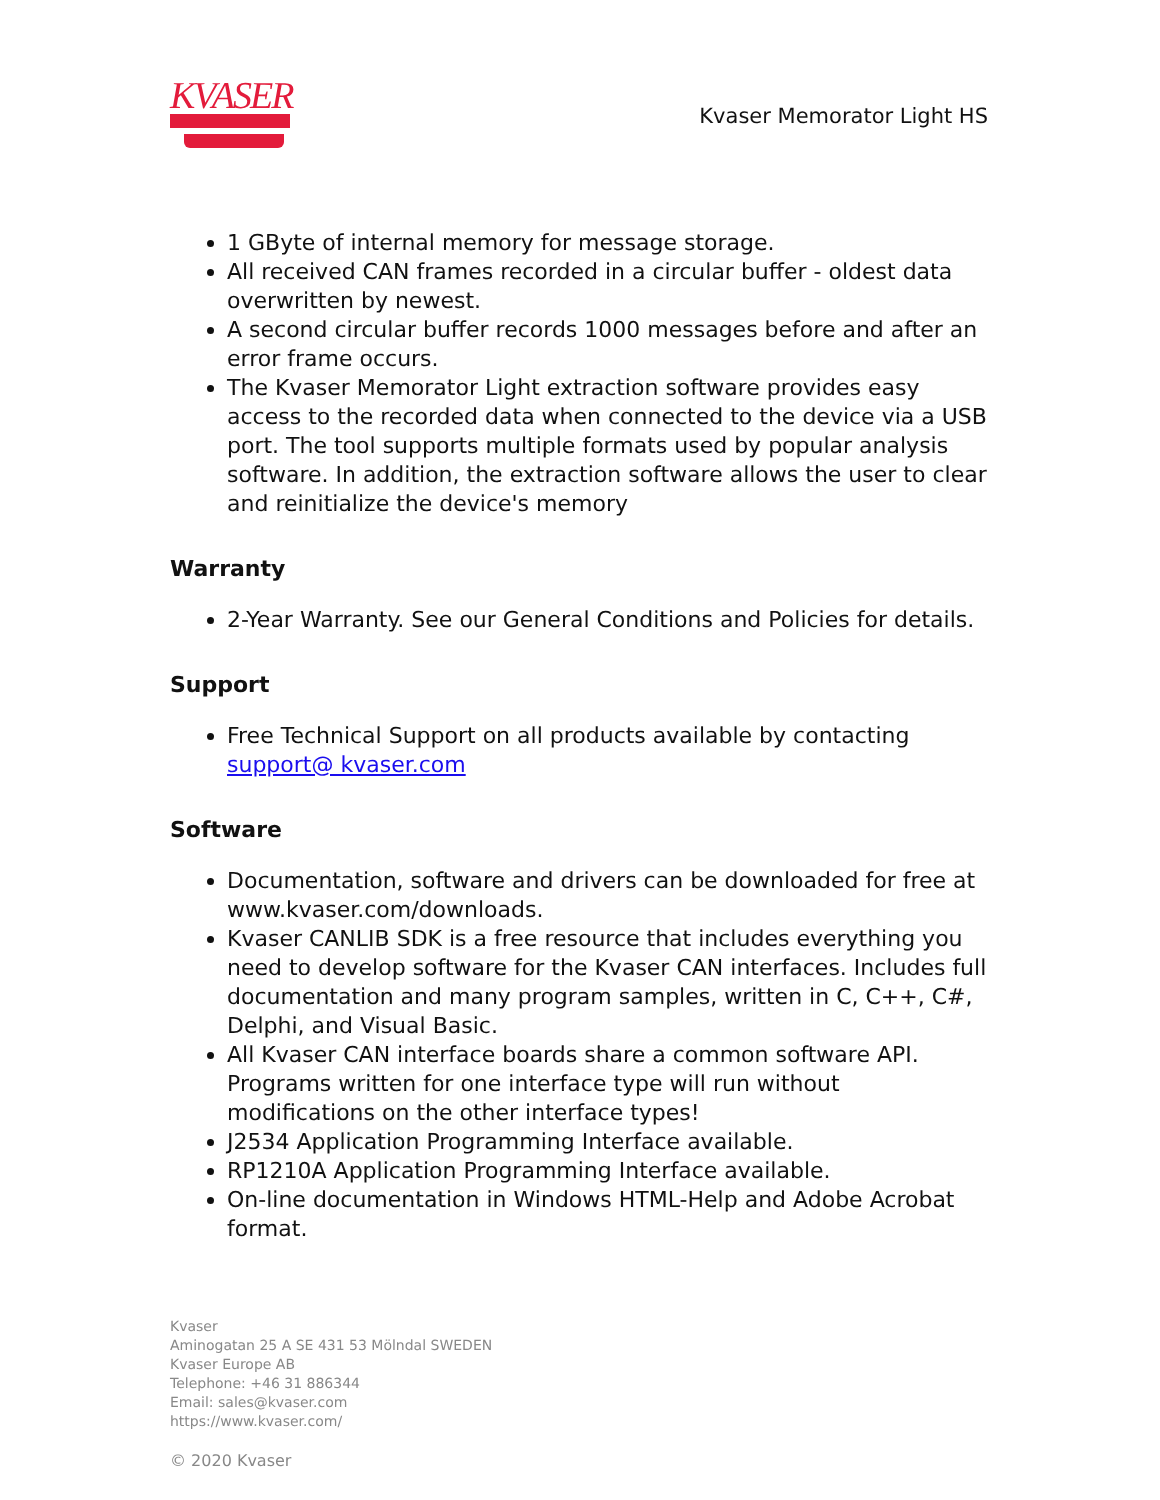KVASER
Kvaser Memorator Light HS
1 GByte of internal memory for message storage.
All received CAN frames recorded in a circular buffer - oldest data overwritten by newest.
A second circular buffer records 1000 messages before and after an error frame occurs.
The Kvaser Memorator Light extraction software provides easy access to the recorded data when connected to the device via a USB port. The tool supports multiple formats used by popular analysis software. In addition, the extraction software allows the user to clear and reinitialize the device's memory
Warranty
2-Year Warranty. See our General Conditions and Policies for details.
Support
Free Technical Support on all products available by contacting support@ kvaser.com
Software
Documentation, software and drivers can be downloaded for free at www.kvaser.com/downloads.
Kvaser CANLIB SDK is a free resource that includes everything you need to develop software for the Kvaser CAN interfaces. Includes full documentation and many program samples, written in C, C++, C#, Delphi, and Visual Basic.
All Kvaser CAN interface boards share a common software API. Programs written for one interface type will run without modifications on the other interface types!
J2534 Application Programming Interface available.
RP1210A Application Programming Interface available.
On-line documentation in Windows HTML-Help and Adobe Acrobat format.
Kvaser
Aminogatan 25 A SE 431 53 Mölndal SWEDEN
Kvaser Europe AB
Telephone: +46 31 886344
Email: sales@kvaser.com
https://www.kvaser.com/
© 2020 Kvaser